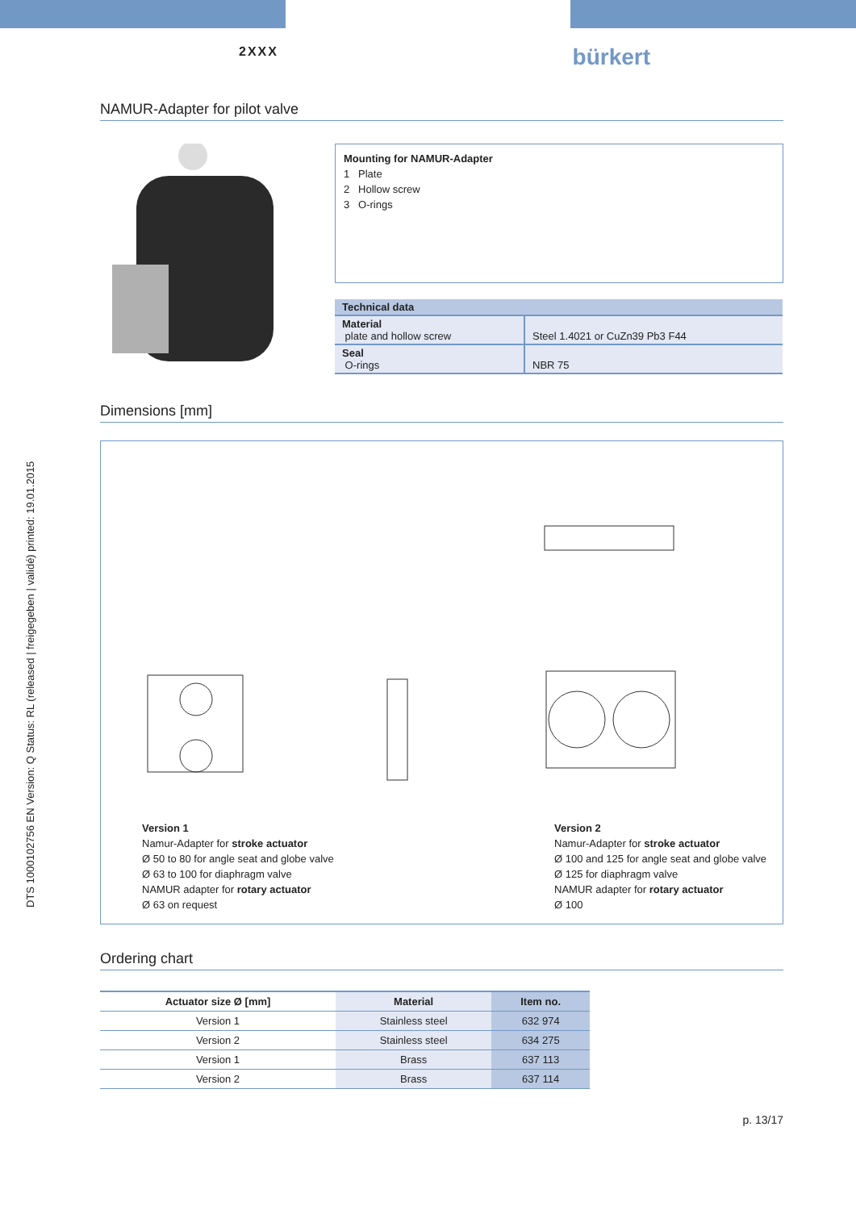DTS 1000102756 EN Version: Q Status: RL (released | freigegeben | validé) printed: 19.01.2015
2XXX
bürkert
NAMUR-Adapter for pilot valve
Mounting for NAMUR-Adapter
1 Plate
2 Hollow screw
3 O-rings
| Technical data | |
| Material plate and hollow screw | Steel 1.4021 or CuZn39 Pb3 F44 |
| Seal O-rings | NBR 75 |
Dimensions [mm]
Version 1
Namur-Adapter for stroke actuator
Ø 50 to 80 for angle seat and globe valve
Ø 63 to 100 for diaphragm valve
NAMUR adapter for rotary actuator
Ø 63 on request
Version 2
Namur-Adapter for stroke actuator
Ø 100 and 125 for angle seat and globe valve
Ø 125 for diaphragm valve
NAMUR adapter for rotary actuator
Ø 100
Ordering chart
| Actuator size Ø [mm] | Material | Item no. |
| --- | --- | --- |
| Version 1 | Stainless steel | 632 974 |
| Version 2 | Stainless steel | 634 275 |
| Version 1 | Brass | 637 113 |
| Version 2 | Brass | 637 114 |
p. 13/17